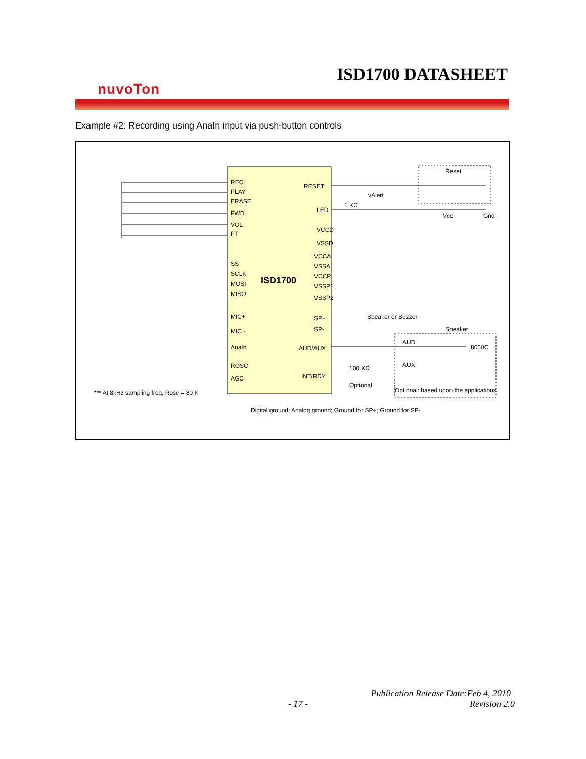ISD1700 DATASHEET
nuvoTon
Example #2: Recording using AnaIn input via push-button controls
ISD1700
REC
PLAY
ERASE
FWD
VOL
FT
SS
SCLK
MOSI
MISO
MIC+
MIC -
AnaIn
ROSC
AGC
RESET
LED
VCCD
VSSD
VCCA
VSSA
VCCP
VSSP1
VSSP2
SP+
SP-
AUD/AUX
INT/RDY
Reset
Vcc
Gnd
vAlert
1 KΩ
Speaker or Buzzer
Speaker
8050C
AUD
AUX
100 KΩ
Optional
Optional: based upon the applications
*** At 8kHz sampling freq, Rosc = 80 K
Digital ground; Analog ground; Ground for SP+; Ground for SP-
Publication Release Date:Feb 4, 2010
- 17 - Revision 2.0